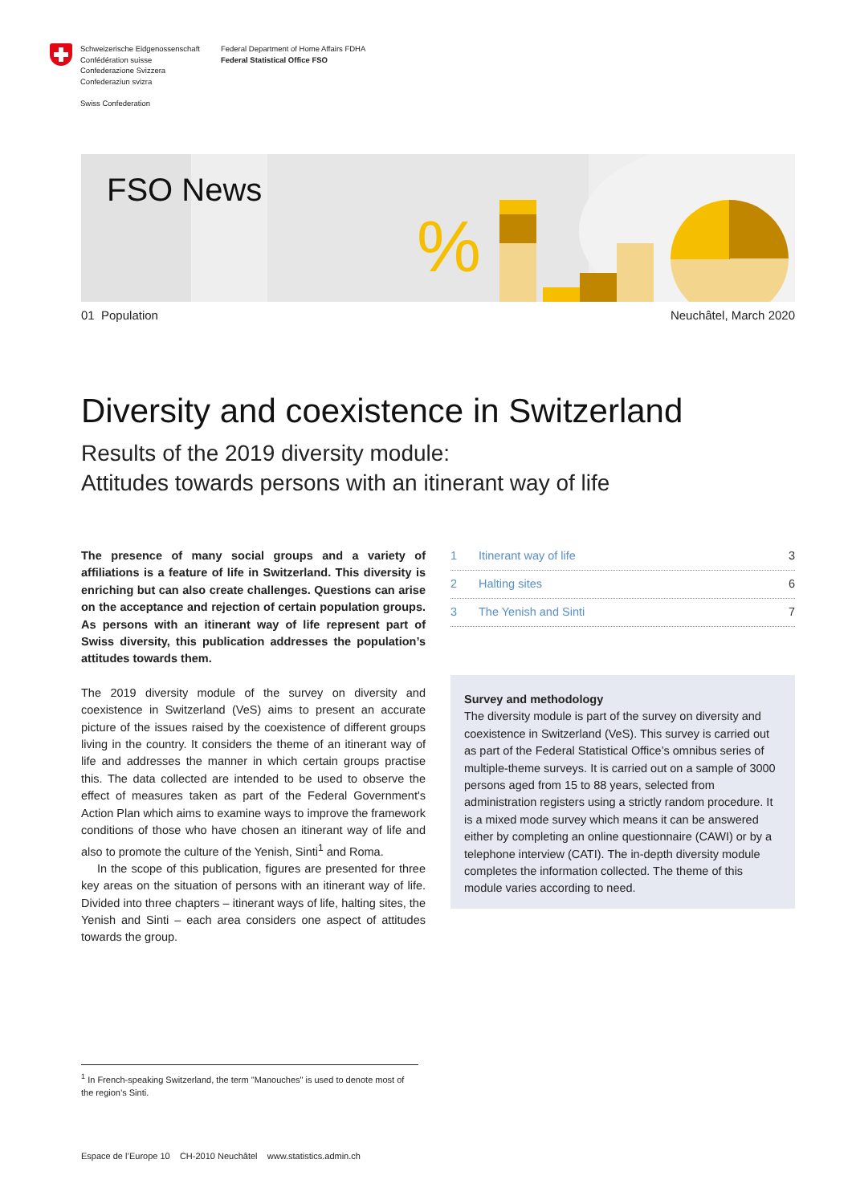Schweizerische Eidgenossenschaft
Confédération suisse
Confederazione Svizzera
Confederaziun svizra
Swiss Confederation
Federal Department of Home Affairs FDHA
Federal Statistical Office FSO
%
FSO News
01 Population Neuchâtel, March 2020
Diversity and coexistence in Switzerland
Results of the 2019 diversity module:
Attitudes towards persons with an itinerant way of life
The presence of many social groups and a variety of affiliations is a feature of life in Switzerland. This diversity is enriching but can also create challenges. Questions can arise on the acceptance and rejection of certain population groups. As persons with an itinerant way of life represent part of Swiss diversity, this publication addresses the population’s attitudes towards them.
The 2019 diversity module of the survey on diversity and coexistence in Switzerland (VeS) aims to present an accurate picture of the issues raised by the coexistence of different groups living in the country. It considers the theme of an itinerant way of life and addresses the manner in which certain groups practise this. The data collected are intended to be used to observe the effect of measures taken as part of the Federal Government's Action Plan which aims to examine ways to improve the framework conditions of those who have chosen an itinerant way of life and also to promote the culture of the Yenish, Sinti<sup>1</sup> and Roma.
In the scope of this publication, figures are presented for three key areas on the situation of persons with an itinerant way of life. Divided into three chapters – itinerant ways of life, halting sites, the Yenish and Sinti – each area considers one aspect of attitudes towards the group.
1 Itinerant way of life 3
2 Halting sites 6
3 The Yenish and Sinti 7
Survey and methodology
The diversity module is part of the survey on diversity and coexistence in Switzerland (VeS). This survey is carried out as part of the Federal Statistical Office’s omnibus series of multiple-theme surveys. It is carried out on a sample of 3000 persons aged from 15 to 88 years, selected from administration registers using a strictly random procedure. It is a mixed mode survey which means it can be answered either by completing an online questionnaire (CAWI) or by a telephone interview (CATI). The in-depth diversity module completes the information collected. The theme of this module varies according to need.
<sup>1</sup> In French-speaking Switzerland, the term "Manouches" is used to denote most of the region’s Sinti.
Espace de l’Europe 10 CH-2010 Neuchâtel www.statistics.admin.ch